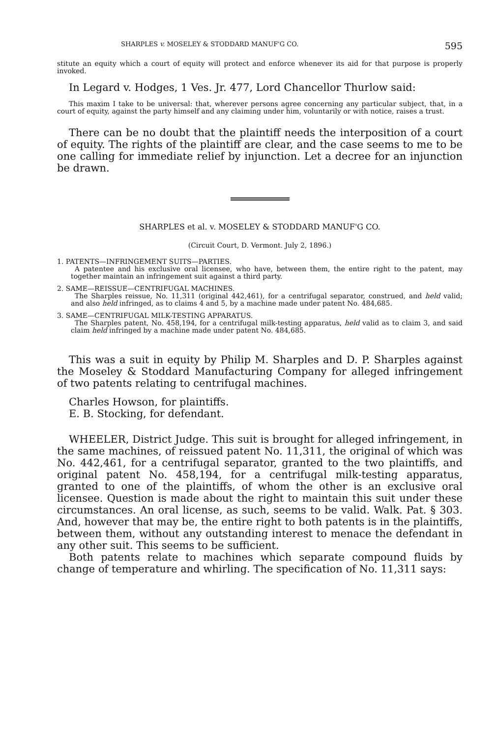SHARPLES v. MOSELEY & STODDARD MANUF'G CO. 595
stitute an equity which a court of equity will protect and enforce whenever its aid for that purpose is properly invoked.
In Legard v. Hodges, 1 Ves. Jr. 477, Lord Chancellor Thurlow said:
This maxim I take to be universal: that, wherever persons agree concerning any particular subject, that, in a court of equity, against the party himself and any claiming under him, voluntarily or with notice, raises a trust.
There can be no doubt that the plaintiff needs the interposition of a court of equity. The rights of the plaintiff are clear, and the case seems to me to be one calling for immediate relief by injunction. Let a decree for an injunction be drawn.
SHARPLES et al. v. MOSELEY & STODDARD MANUF'G CO.
(Circuit Court, D. Vermont. July 2, 1896.)
1. PATENTS—INFRINGEMENT SUITS—PARTIES.
A patentee and his exclusive oral licensee, who have, between them, the entire right to the patent, may together maintain an infringement suit against a third party.
2. SAME—REISSUE—CENTRIFUGAL MACHINES.
The Sharples reissue, No. 11,311 (original 442,461), for a centrifugal separator, construed, and held valid; and also held infringed, as to claims 4 and 5, by a machine made under patent No. 484,685.
3. SAME—CENTRIFUGAL MILK-TESTING APPARATUS.
The Sharples patent, No. 458,194, for a centrifugal milk-testing apparatus, held valid as to claim 3, and said claim held infringed by a machine made under patent No. 484,685.
This was a suit in equity by Philip M. Sharples and D. P. Sharples against the Moseley & Stoddard Manufacturing Company for alleged infringement of two patents relating to centrifugal machines.
Charles Howson, for plaintiffs.
E. B. Stocking, for defendant.
WHEELER, District Judge. This suit is brought for alleged infringement, in the same machines, of reissued patent No. 11,311, the original of which was No. 442,461, for a centrifugal separator, granted to the two plaintiffs, and original patent No. 458,194, for a centrifugal milk-testing apparatus, granted to one of the plaintiffs, of whom the other is an exclusive oral licensee. Question is made about the right to maintain this suit under these circumstances. An oral license, as such, seems to be valid. Walk. Pat. § 303. And, however that may be, the entire right to both patents is in the plaintiffs, between them, without any outstanding interest to menace the defendant in any other suit. This seems to be sufficient.
Both patents relate to machines which separate compound fluids by change of temperature and whirling. The specification of No. 11,311 says: